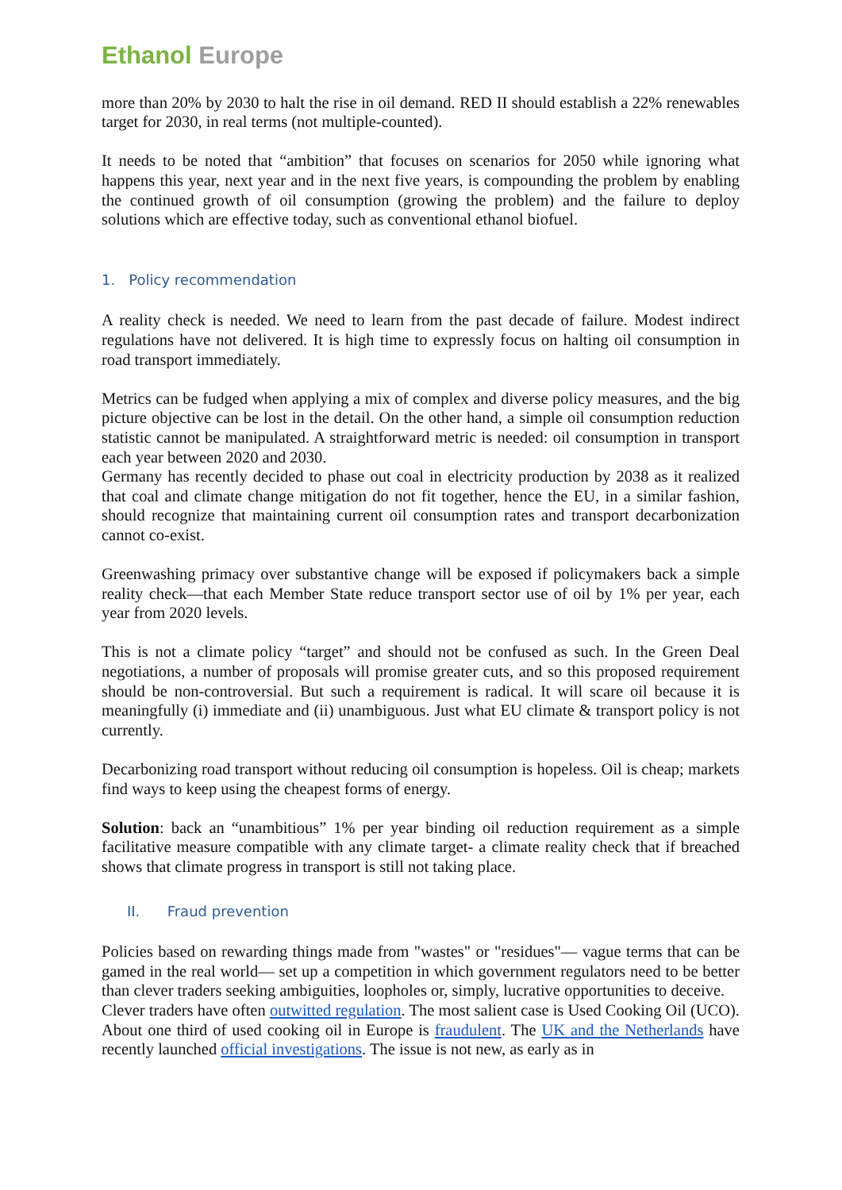Ethanol Europe
more than 20% by 2030 to halt the rise in oil demand. RED II should establish a 22% renewables target for 2030, in real terms (not multiple-counted).
It needs to be noted that “ambition” that focuses on scenarios for 2050 while ignoring what happens this year, next year and in the next five years, is compounding the problem by enabling the continued growth of oil consumption (growing the problem) and the failure to deploy solutions which are effective today, such as conventional ethanol biofuel.
1. Policy recommendation
A reality check is needed. We need to learn from the past decade of failure. Modest indirect regulations have not delivered. It is high time to expressly focus on halting oil consumption in road transport immediately.
Metrics can be fudged when applying a mix of complex and diverse policy measures, and the big picture objective can be lost in the detail. On the other hand, a simple oil consumption reduction statistic cannot be manipulated. A straightforward metric is needed: oil consumption in transport each year between 2020 and 2030.
Germany has recently decided to phase out coal in electricity production by 2038 as it realized that coal and climate change mitigation do not fit together, hence the EU, in a similar fashion, should recognize that maintaining current oil consumption rates and transport decarbonization cannot co-exist.
Greenwashing primacy over substantive change will be exposed if policymakers back a simple reality check—that each Member State reduce transport sector use of oil by 1% per year, each year from 2020 levels.
This is not a climate policy “target” and should not be confused as such. In the Green Deal negotiations, a number of proposals will promise greater cuts, and so this proposed requirement should be non-controversial. But such a requirement is radical. It will scare oil because it is meaningfully (i) immediate and (ii) unambiguous. Just what EU climate & transport policy is not currently.
Decarbonizing road transport without reducing oil consumption is hopeless. Oil is cheap; markets find ways to keep using the cheapest forms of energy.
Solution: back an “unambitious” 1% per year binding oil reduction requirement as a simple facilitative measure compatible with any climate target- a climate reality check that if breached shows that climate progress in transport is still not taking place.
II. Fraud prevention
Policies based on rewarding things made from "wastes" or "residues"— vague terms that can be gamed in the real world— set up a competition in which government regulators need to be better than clever traders seeking ambiguities, loopholes or, simply, lucrative opportunities to deceive.
Clever traders have often outwitted regulation. The most salient case is Used Cooking Oil (UCO). About one third of used cooking oil in Europe is fraudulent. The UK and the Netherlands have recently launched official investigations. The issue is not new, as early as in